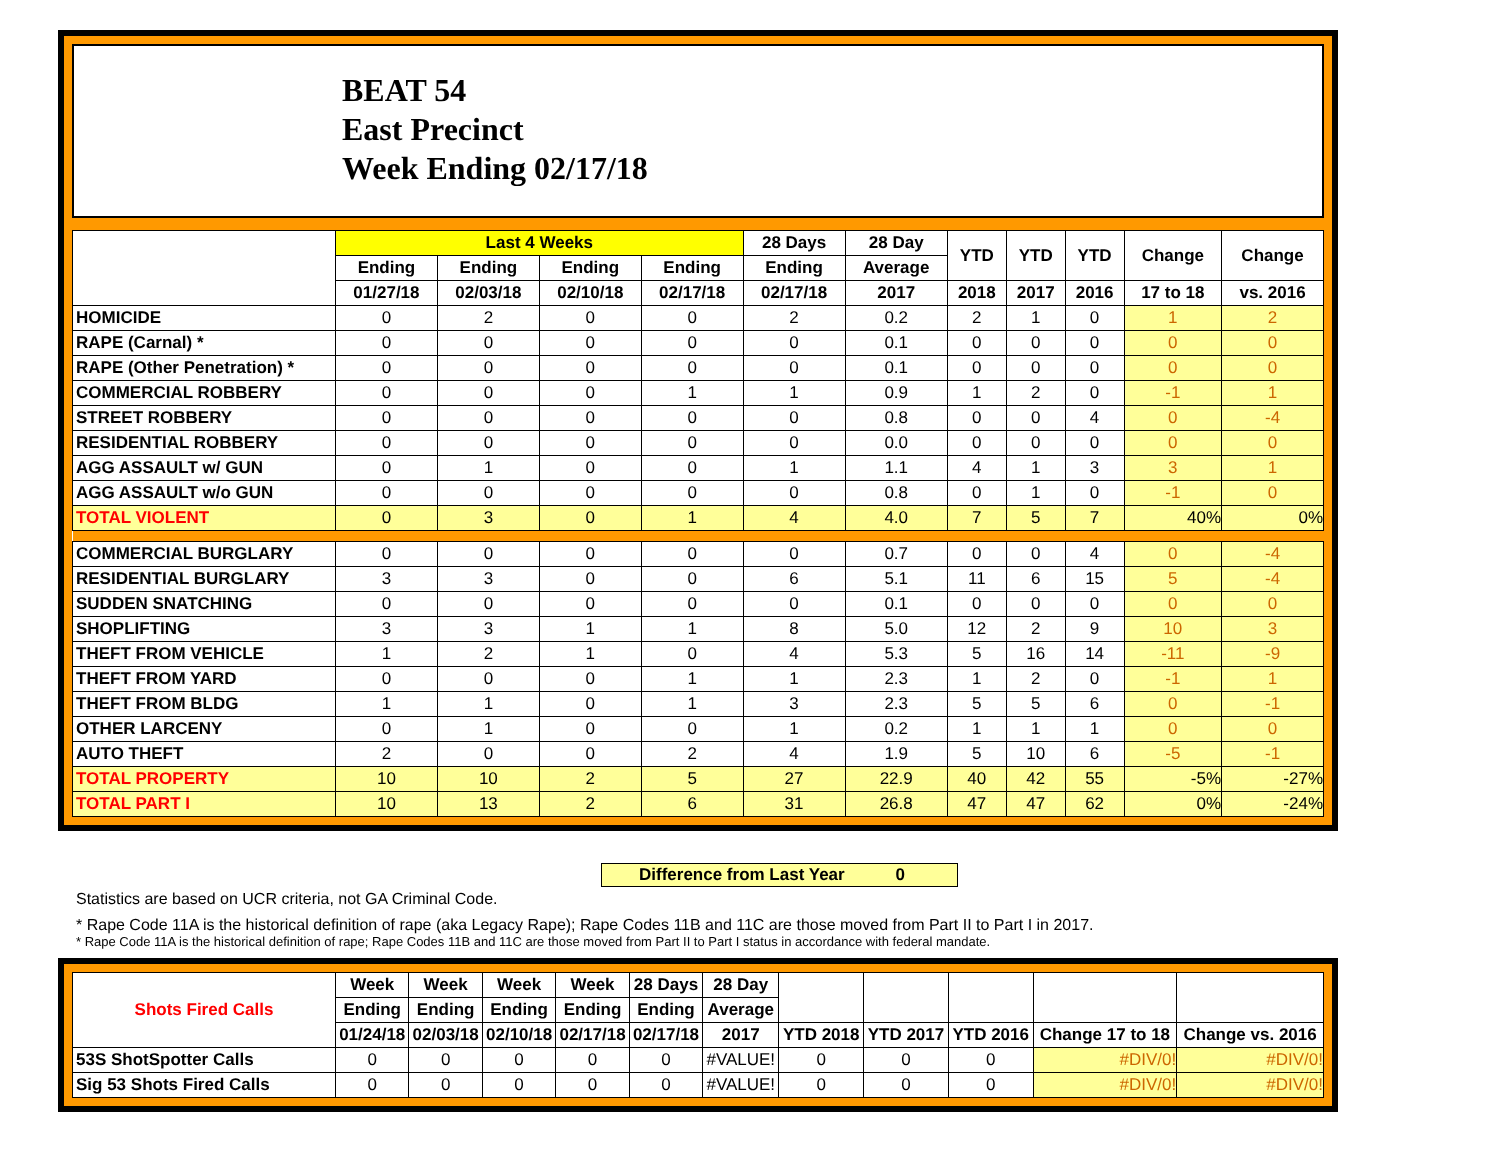BEAT 54
East Precinct
Week Ending 02/17/18
| | Last 4 Weeks | | | | 28 Days | 28 Day | YTD | YTD | YTD | Change | Change |
| --- | --- | --- | --- | --- | --- | --- | --- | --- | --- | --- | --- |
| | Ending | Ending | Ending | Ending | Ending | Average | | | | | |
| | 01/27/18 | 02/03/18 | 02/10/18 | 02/17/18 | 02/17/18 | 2017 | 2018 | 2017 | 2016 | 17 to 18 | vs. 2016 |
| HOMICIDE | 0 | 2 | 0 | 0 | 2 | 0.2 | 2 | 1 | 0 | 1 | 2 |
| RAPE (Carnal) * | 0 | 0 | 0 | 0 | 0 | 0.1 | 0 | 0 | 0 | 0 | 0 |
| RAPE (Other Penetration) * | 0 | 0 | 0 | 0 | 0 | 0.1 | 0 | 0 | 0 | 0 | 0 |
| COMMERCIAL ROBBERY | 0 | 0 | 0 | 1 | 1 | 0.9 | 1 | 2 | 0 | -1 | 1 |
| STREET ROBBERY | 0 | 0 | 0 | 0 | 0 | 0.8 | 0 | 0 | 4 | 0 | -4 |
| RESIDENTIAL ROBBERY | 0 | 0 | 0 | 0 | 0 | 0.0 | 0 | 0 | 0 | 0 | 0 |
| AGG ASSAULT w/ GUN | 0 | 1 | 0 | 0 | 1 | 1.1 | 4 | 1 | 3 | 3 | 1 |
| AGG ASSAULT w/o GUN | 0 | 0 | 0 | 0 | 0 | 0.8 | 0 | 1 | 0 | -1 | 0 |
| TOTAL VIOLENT | 0 | 3 | 0 | 1 | 4 | 4.0 | 7 | 5 | 7 | 40% | 0% |
| COMMERCIAL BURGLARY | 0 | 0 | 0 | 0 | 0 | 0.7 | 0 | 0 | 4 | 0 | -4 |
| RESIDENTIAL BURGLARY | 3 | 3 | 0 | 0 | 6 | 5.1 | 11 | 6 | 15 | 5 | -4 |
| SUDDEN SNATCHING | 0 | 0 | 0 | 0 | 0 | 0.1 | 0 | 0 | 0 | 0 | 0 |
| SHOPLIFTING | 3 | 3 | 1 | 1 | 8 | 5.0 | 12 | 2 | 9 | 10 | 3 |
| THEFT FROM VEHICLE | 1 | 2 | 1 | 0 | 4 | 5.3 | 5 | 16 | 14 | -11 | -9 |
| THEFT FROM YARD | 0 | 0 | 0 | 1 | 1 | 2.3 | 1 | 2 | 0 | -1 | 1 |
| THEFT FROM BLDG | 1 | 1 | 0 | 1 | 3 | 2.3 | 5 | 5 | 6 | 0 | -1 |
| OTHER LARCENY | 0 | 1 | 0 | 0 | 1 | 0.2 | 1 | 1 | 1 | 0 | 0 |
| AUTO THEFT | 2 | 0 | 0 | 2 | 4 | 1.9 | 5 | 10 | 6 | -5 | -1 |
| TOTAL PROPERTY | 10 | 10 | 2 | 5 | 27 | 22.9 | 40 | 42 | 55 | -5% | -27% |
| TOTAL PART I | 10 | 13 | 2 | 6 | 31 | 26.8 | 47 | 47 | 62 | 0% | -24% |
Difference from Last Year 0
Statistics are based on UCR criteria, not GA Criminal Code.
* Rape Code 11A is the historical definition of rape (aka Legacy Rape); Rape Codes 11B and 11C are those moved from Part II to Part I in 2017.
* Rape Code 11A is the historical definition of rape; Rape Codes 11B and 11C are those moved from Part II to Part I status in accordance with federal mandate.
| Shots Fired Calls | Week | Week | Week | Week | 28 Days | 28 Day | | | | | |
| --- | --- | --- | --- | --- | --- | --- | --- | --- | --- | --- | --- |
| | Ending | Ending | Ending | Ending | Ending | Average | | | | | |
| | 01/24/18 | 02/03/18 | 02/10/18 | 02/17/18 | 02/17/18 | 2017 | YTD 2018 | YTD 2017 | YTD 2016 | Change 17 to 18 | Change vs. 2016 |
| 53S ShotSpotter Calls | 0 | 0 | 0 | 0 | 0 | #VALUE! | 0 | 0 | 0 | #DIV/0! | #DIV/0! |
| Sig 53 Shots Fired Calls | 0 | 0 | 0 | 0 | 0 | #VALUE! | 0 | 0 | 0 | #DIV/0! | #DIV/0! |